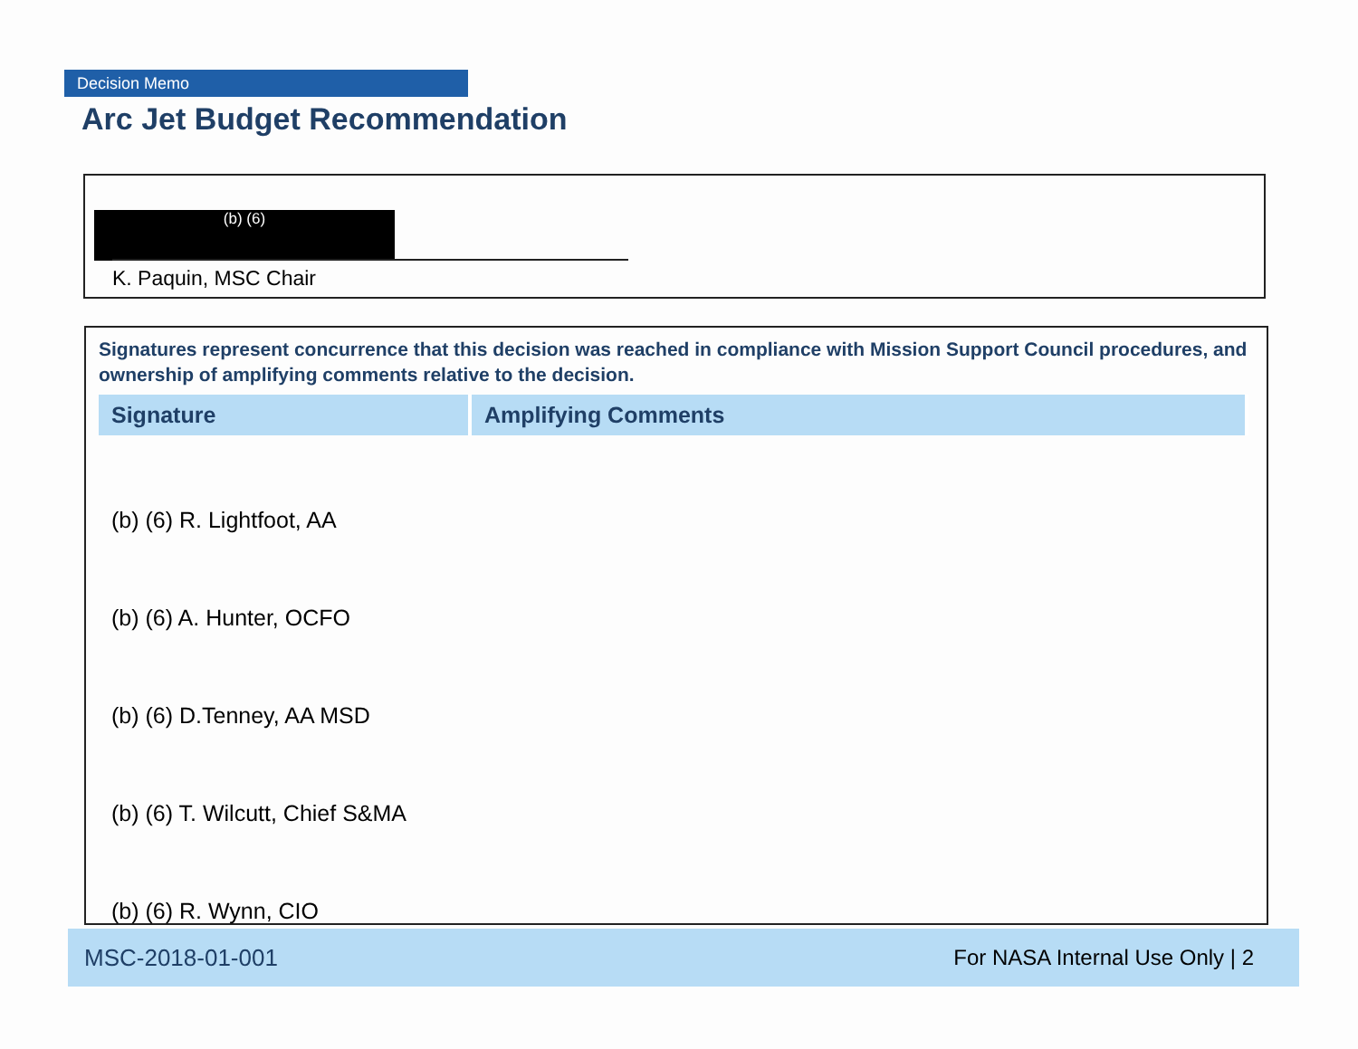Decision Memo
Arc Jet Budget Recommendation
(b) (6)
K. Paquin, MSC Chair
Signatures represent concurrence that this decision was reached in compliance with Mission Support Council procedures, and ownership of amplifying comments relative to the decision.
| Signature | Amplifying Comments |
| --- | --- |
| (b) (6) R. Lightfoot, AA | |
| (b) (6) A. Hunter, OCFO | |
| (b) (6) D.Tenney, AA MSD | |
| (b) (6) T. Wilcutt, Chief S&MA | |
| (b) (6) R. Wynn, CIO | |
MSC-2018-01-001 For NASA Internal Use Only | 2